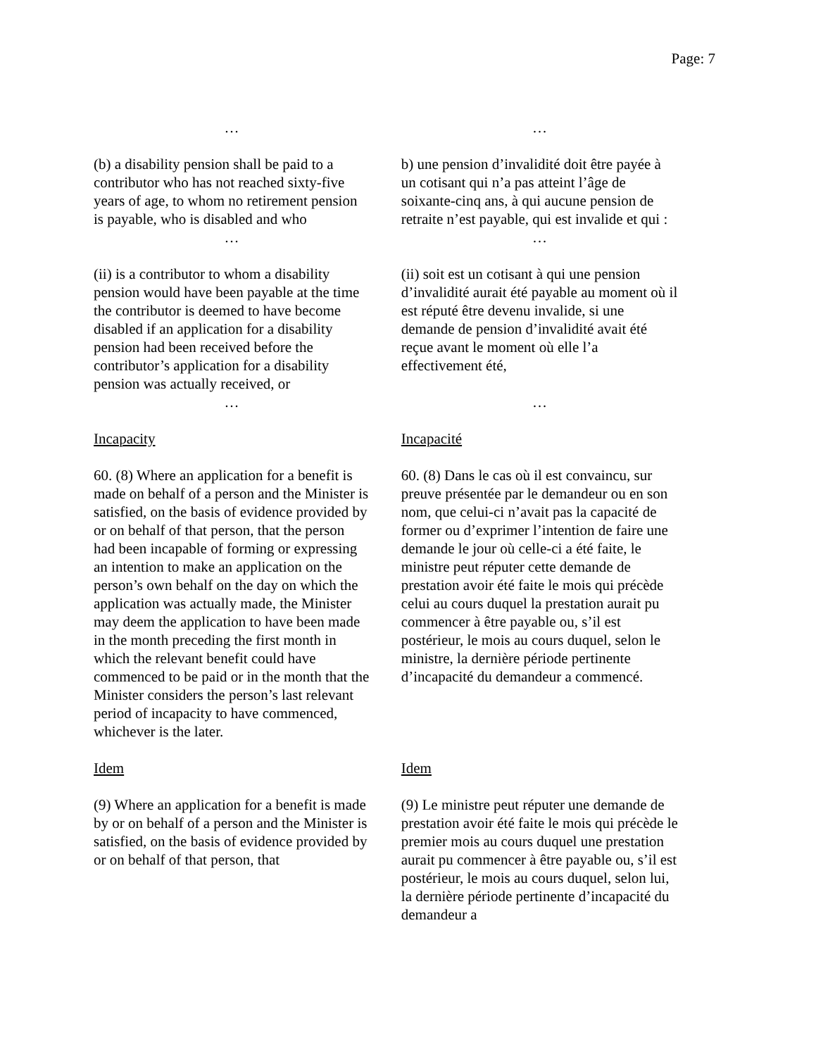Page: 7
| … | … |
| (b) a disability pension shall be paid to a contributor who has not reached sixty-five years of age, to whom no retirement pension is payable, who is disabled and who | b) une pension d’invalidité doit être payée à un cotisant qui n’a pas atteint l’âge de soixante-cinq ans, à qui aucune pension de retraite n’est payable, qui est invalide et qui : |
| … | … |
| (ii) is a contributor to whom a disability pension would have been payable at the time the contributor is deemed to have become disabled if an application for a disability pension had been received before the contributor’s application for a disability pension was actually received, or | (ii) soit est un cotisant à qui une pension d’invalidité aurait été payable au moment où il est réputé être devenu invalide, si une demande de pension d’invalidité avait été reçue avant le moment où elle l’a effectivement été, |
| … | … |
| Incapacity | Incapacité |
| 60. (8) Where an application for a benefit is made on behalf of a person and the Minister is satisfied, on the basis of evidence provided by or on behalf of that person, that the person had been incapable of forming or expressing an intention to make an application on the person’s own behalf on the day on which the application was actually made, the Minister may deem the application to have been made in the month preceding the first month in which the relevant benefit could have commenced to be paid or in the month that the Minister considers the person’s last relevant period of incapacity to have commenced, whichever is the later. | 60. (8) Dans le cas où il est convaincu, sur preuve présentée par le demandeur ou en son nom, que celui-ci n’avait pas la capacité de former ou d’exprimer l’intention de faire une demande le jour où celle-ci a été faite, le ministre peut réputer cette demande de prestation avoir été faite le mois qui précède celui au cours duquel la prestation aurait pu commencer à être payable ou, s’il est postérieur, le mois au cours duquel, selon le ministre, la dernière période pertinente d’incapacité du demandeur a commencé. |
| Idem | Idem |
| (9) Where an application for a benefit is made by or on behalf of a person and the Minister is satisfied, on the basis of evidence provided by or on behalf of that person, that | (9) Le ministre peut réputer une demande de prestation avoir été faite le mois qui précède le premier mois au cours duquel une prestation aurait pu commencer à être payable ou, s’il est postérieur, le mois au cours duquel, selon lui, la dernière période pertinente d’incapacité du demandeur a |